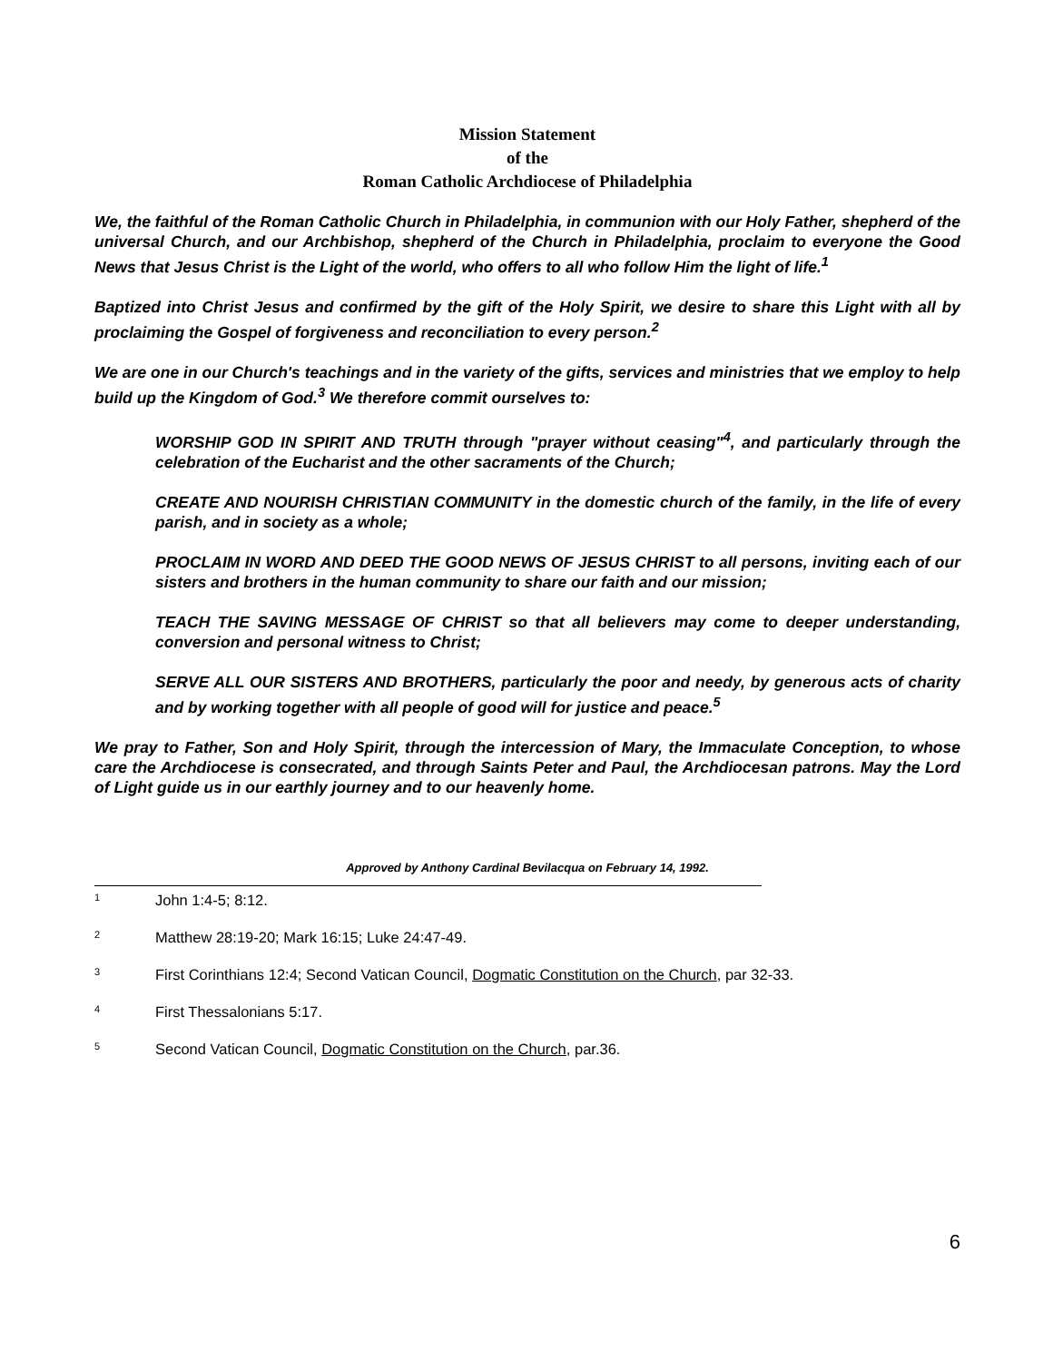Mission Statement
of the
Roman Catholic Archdiocese of Philadelphia
We, the faithful of the Roman Catholic Church in Philadelphia, in communion with our Holy Father, shepherd of the universal Church, and our Archbishop, shepherd of the Church in Philadelphia, proclaim to everyone the Good News that Jesus Christ is the Light of the world, who offers to all who follow Him the light of life.<sup>1</sup>
Baptized into Christ Jesus and confirmed by the gift of the Holy Spirit, we desire to share this Light with all by proclaiming the Gospel of forgiveness and reconciliation to every person.<sup>2</sup>
We are one in our Church's teachings and in the variety of the gifts, services and ministries that we employ to help build up the Kingdom of God.<sup>3</sup> We therefore commit ourselves to:
WORSHIP GOD IN SPIRIT AND TRUTH through "prayer without ceasing"<sup>4</sup>, and particularly through the celebration of the Eucharist and the other sacraments of the Church;
CREATE AND NOURISH CHRISTIAN COMMUNITY in the domestic church of the family, in the life of every parish, and in society as a whole;
PROCLAIM IN WORD AND DEED THE GOOD NEWS OF JESUS CHRIST to all persons, inviting each of our sisters and brothers in the human community to share our faith and our mission;
TEACH THE SAVING MESSAGE OF CHRIST so that all believers may come to deeper understanding, conversion and personal witness to Christ;
SERVE ALL OUR SISTERS AND BROTHERS, particularly the poor and needy, by generous acts of charity and by working together with all people of good will for justice and peace.<sup>5</sup>
We pray to Father, Son and Holy Spirit, through the intercession of Mary, the Immaculate Conception, to whose care the Archdiocese is consecrated, and through Saints Peter and Paul, the Archdiocesan patrons. May the Lord of Light guide us in our earthly journey and to our heavenly home.
Approved by Anthony Cardinal Bevilacqua on February 14, 1992.
<sup>1</sup> John 1:4-5; 8:12.
<sup>2</sup> Matthew 28:19-20; Mark 16:15; Luke 24:47-49.
<sup>3</sup> First Corinthians 12:4; Second Vatican Council, Dogmatic Constitution on the Church, par 32-33.
<sup>4</sup> First Thessalonians 5:17.
<sup>5</sup> Second Vatican Council, Dogmatic Constitution on the Church, par.36.
6